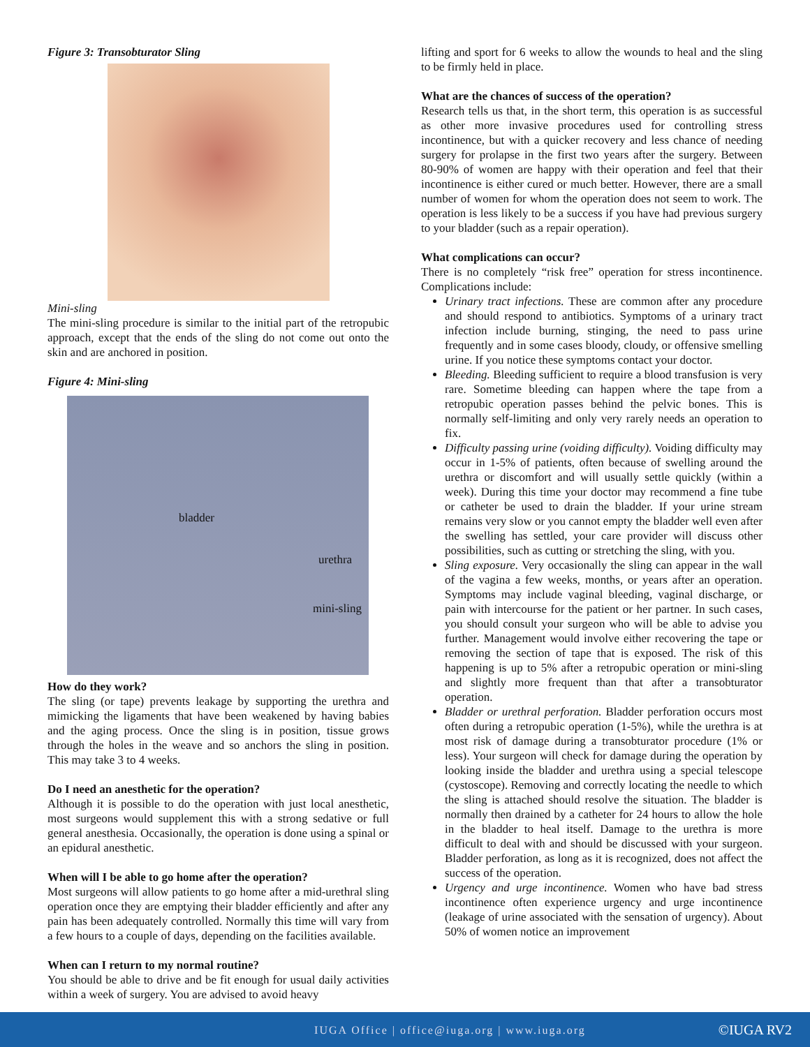Figure 3: Transobturator Sling
Mini-sling
The mini-sling procedure is similar to the initial part of the retropubic approach, except that the ends of the sling do not come out onto the skin and are anchored in position.
Figure 4: Mini-sling
bladder
urethra
mini-sling
How do they work?
The sling (or tape) prevents leakage by supporting the urethra and mimicking the ligaments that have been weakened by having babies and the aging process. Once the sling is in position, tissue grows through the holes in the weave and so anchors the sling in position. This may take 3 to 4 weeks.
Do I need an anesthetic for the operation?
Although it is possible to do the operation with just local anesthetic, most surgeons would supplement this with a strong sedative or full general anesthesia. Occasionally, the operation is done using a spinal or an epidural anesthetic.
When will I be able to go home after the operation?
Most surgeons will allow patients to go home after a mid-urethral sling operation once they are emptying their bladder efficiently and after any pain has been adequately controlled. Normally this time will vary from a few hours to a couple of days, depending on the facilities available.
When can I return to my normal routine?
You should be able to drive and be fit enough for usual daily activities within a week of surgery. You are advised to avoid heavy
lifting and sport for 6 weeks to allow the wounds to heal and the sling to be firmly held in place.
What are the chances of success of the operation?
Research tells us that, in the short term, this operation is as successful as other more invasive procedures used for controlling stress incontinence, but with a quicker recovery and less chance of needing surgery for prolapse in the first two years after the surgery. Between 80-90% of women are happy with their operation and feel that their incontinence is either cured or much better. However, there are a small number of women for whom the operation does not seem to work. The operation is less likely to be a success if you have had previous surgery to your bladder (such as a repair operation).
What complications can occur?
There is no completely “risk free” operation for stress incontinence. Complications include:
Urinary tract infections. These are common after any procedure and should respond to antibiotics. Symptoms of a urinary tract infection include burning, stinging, the need to pass urine frequently and in some cases bloody, cloudy, or offensive smelling urine. If you notice these symptoms contact your doctor.
Bleeding. Bleeding sufficient to require a blood transfusion is very rare. Sometime bleeding can happen where the tape from a retropubic operation passes behind the pelvic bones. This is normally self-limiting and only very rarely needs an operation to fix.
Difficulty passing urine (voiding difficulty). Voiding difficulty may occur in 1-5% of patients, often because of swelling around the urethra or discomfort and will usually settle quickly (within a week). During this time your doctor may recommend a fine tube or catheter be used to drain the bladder. If your urine stream remains very slow or you cannot empty the bladder well even after the swelling has settled, your care provider will discuss other possibilities, such as cutting or stretching the sling, with you.
Sling exposure. Very occasionally the sling can appear in the wall of the vagina a few weeks, months, or years after an operation. Symptoms may include vaginal bleeding, vaginal discharge, or pain with intercourse for the patient or her partner. In such cases, you should consult your surgeon who will be able to advise you further. Management would involve either recovering the tape or removing the section of tape that is exposed. The risk of this happening is up to 5% after a retropubic operation or mini-sling and slightly more frequent than that after a transobturator operation.
Bladder or urethral perforation. Bladder perforation occurs most often during a retropubic operation (1-5%), while the urethra is at most risk of damage during a transobturator procedure (1% or less). Your surgeon will check for damage during the operation by looking inside the bladder and urethra using a special telescope (cystoscope). Removing and correctly locating the needle to which the sling is attached should resolve the situation. The bladder is normally then drained by a catheter for 24 hours to allow the hole in the bladder to heal itself. Damage to the urethra is more difficult to deal with and should be discussed with your surgeon. Bladder perforation, as long as it is recognized, does not affect the success of the operation.
Urgency and urge incontinence. Women who have bad stress incontinence often experience urgency and urge incontinence (leakage of urine associated with the sensation of urgency). About 50% of women notice an improvement
IUGA Office | office@iuga.org | www.iuga.org
©IUGA RV2